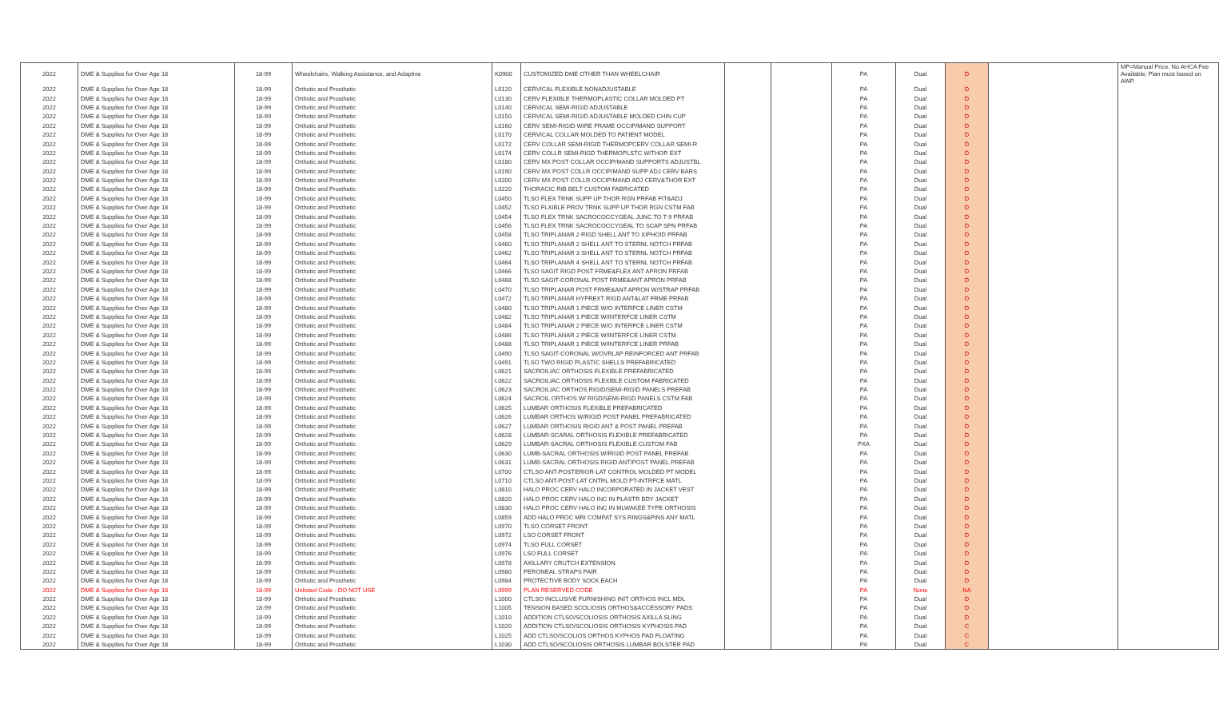| 2022 | DME & Supplies for Over Age 18 | 18-99 | Wheelchairs, Walking Assistance, and Adaptive | K0900 | CUSTOMIZED DME OTHER THAN WHEELCHAIR | | | PA | Dual | D | | MP=Manual Price. No AHCA Fee Available; Plan must based on AWP. |
| 2022 | DME & Supplies for Over Age 18 | 18-99 | Orthotic and Prosthetic | L0120 | CERVICAL FLEXIBLE NONADJUSTABLE | | | PA | Dual | D | | |
| 2022 | DME & Supplies for Over Age 18 | 18-99 | Orthotic and Prosthetic | L0130 | CERV FLEXIBLE THERMOPLASTIC COLLAR MOLDED PT | | | PA | Dual | D | | |
| 2022 | DME & Supplies for Over Age 18 | 18-99 | Orthotic and Prosthetic | L0140 | CERVICAL SEMI-RIGID ADJUSTABLE | | | PA | Dual | D | | |
| 2022 | DME & Supplies for Over Age 18 | 18-99 | Orthotic and Prosthetic | L0150 | CERVICAL SEMI-RIGID ADJUSTABLE MOLDED CHIN CUP | | | PA | Dual | D | | |
| 2022 | DME & Supplies for Over Age 18 | 18-99 | Orthotic and Prosthetic | L0160 | CERV SEMI-RIGID WIRE FRAME OCCIP/MAND SUPPORT | | | PA | Dual | D | | |
| 2022 | DME & Supplies for Over Age 18 | 18-99 | Orthotic and Prosthetic | L0170 | CERVICAL COLLAR MOLDED TO PATIENT MODEL | | | PA | Dual | D | | |
| 2022 | DME & Supplies for Over Age 18 | 18-99 | Orthotic and Prosthetic | L0172 | CERV COLLAR SEMI-RIGID THERMOPCERV COLLAR SEMI-R | | | PA | Dual | D | | |
| 2022 | DME & Supplies for Over Age 18 | 18-99 | Orthotic and Prosthetic | L0174 | CERV COLLR SEMI-RIGD THERMOPLSTC W/THOR EXT | | | PA | Dual | D | | |
| 2022 | DME & Supplies for Over Age 18 | 18-99 | Orthotic and Prosthetic | L0180 | CERV MX POST COLLAR OCCIP/MAND SUPPORTS ADJUSTBL | | | PA | Dual | D | | |
| 2022 | DME & Supplies for Over Age 18 | 18-99 | Orthotic and Prosthetic | L0190 | CERV MX POST COLLR OCCIP/MAND SUPP ADJ CERV BARS | | | PA | Dual | D | | |
| 2022 | DME & Supplies for Over Age 18 | 18-99 | Orthotic and Prosthetic | L0200 | CERV MX POST COLLR OCCIP/MAND ADJ CERV&THOR EXT | | | PA | Dual | D | | |
| 2022 | DME & Supplies for Over Age 18 | 18-99 | Orthotic and Prosthetic | L0220 | THORACIC RIB BELT CUSTOM FABRICATED | | | PA | Dual | D | | |
| 2022 | DME & Supplies for Over Age 18 | 18-99 | Orthotic and Prosthetic | L0450 | TLSO FLEX TRNK SUPP UP THOR RGN PRFAB FIT&ADJ | | | PA | Dual | D | | |
| 2022 | DME & Supplies for Over Age 18 | 18-99 | Orthotic and Prosthetic | L0452 | TLSO FLXIBLE PROV TRNK SUPP UP THOR RGN CSTM FAB | | | PA | Dual | D | | |
| 2022 | DME & Supplies for Over Age 18 | 18-99 | Orthotic and Prosthetic | L0454 | TLSO FLEX TRNK SACROCOCCYGEAL JUNC TO T-9 PRFAB | | | PA | Dual | D | | |
| 2022 | DME & Supplies for Over Age 18 | 18-99 | Orthotic and Prosthetic | L0456 | TLSO FLEX TRNK SACROCOCCYGEAL TO SCAP SPN PRFAB | | | PA | Dual | D | | |
| 2022 | DME & Supplies for Over Age 18 | 18-99 | Orthotic and Prosthetic | L0458 | TLSO TRIPLANAR 2 RIGD SHELL ANT TO XIPHOID PRFAB | | | PA | Dual | D | | |
| 2022 | DME & Supplies for Over Age 18 | 18-99 | Orthotic and Prosthetic | L0460 | TLSO TRIPLANAR 2 SHELL ANT TO STERNL NOTCH PRFAB | | | PA | Dual | D | | |
| 2022 | DME & Supplies for Over Age 18 | 18-99 | Orthotic and Prosthetic | L0462 | TLSO TRIPLANAR 3 SHELL ANT TO STERNL NOTCH PRFAB | | | PA | Dual | D | | |
| 2022 | DME & Supplies for Over Age 18 | 18-99 | Orthotic and Prosthetic | L0464 | TLSO TRIPLANAR 4 SHELL ANT TO STERNL NOTCH PRFAB | | | PA | Dual | D | | |
| 2022 | DME & Supplies for Over Age 18 | 18-99 | Orthotic and Prosthetic | L0466 | TLSO SAGIT RIGD POST FRME&FLEX ANT APRON PRFAB | | | PA | Dual | D | | |
| 2022 | DME & Supplies for Over Age 18 | 18-99 | Orthotic and Prosthetic | L0468 | TLSO SAGIT-CORONAL POST FRME&ANT APRON PRFAB | | | PA | Dual | D | | |
| 2022 | DME & Supplies for Over Age 18 | 18-99 | Orthotic and Prosthetic | L0470 | TLSO TRIPLANAR POST FRME&ANT APRON W/STRAP PRFAB | | | PA | Dual | D | | |
| 2022 | DME & Supplies for Over Age 18 | 18-99 | Orthotic and Prosthetic | L0472 | TLSO TRIPLANAR HYPREXT RIGD ANT&LAT FRME PRFAB | | | PA | Dual | D | | |
| 2022 | DME & Supplies for Over Age 18 | 18-99 | Orthotic and Prosthetic | L0480 | TLSO TRIPLANAR 1 PIECE W/O INTERFCE LINER CSTM | | | PA | Dual | D | | |
| 2022 | DME & Supplies for Over Age 18 | 18-99 | Orthotic and Prosthetic | L0482 | TLSO TRIPLANAR 1 PIECE W/INTERFCE LINER CSTM | | | PA | Dual | D | | |
| 2022 | DME & Supplies for Over Age 18 | 18-99 | Orthotic and Prosthetic | L0484 | TLSO TRIPLANAR 2 PIECE W/O INTERFCE LINER CSTM | | | PA | Dual | D | | |
| 2022 | DME & Supplies for Over Age 18 | 18-99 | Orthotic and Prosthetic | L0486 | TLSO TRIPLANAR 2 PIECE W/INTERFCE LINER CSTM | | | PA | Dual | D | | |
| 2022 | DME & Supplies for Over Age 18 | 18-99 | Orthotic and Prosthetic | L0488 | TLSO TRIPLANAR 1 PIECE W/INTERFCE LINER PRFAB | | | PA | Dual | D | | |
| 2022 | DME & Supplies for Over Age 18 | 18-99 | Orthotic and Prosthetic | L0490 | TLSO SAGIT-CORONAL W/OVRLAP REINFORCED ANT PRFAB | | | PA | Dual | D | | |
| 2022 | DME & Supplies for Over Age 18 | 18-99 | Orthotic and Prosthetic | L0491 | TLSO TWO RIGID PLASTIC SHELLS PREFABRICATED | | | PA | Dual | D | | |
| 2022 | DME & Supplies for Over Age 18 | 18-99 | Orthotic and Prosthetic | L0621 | SACROILIAC ORTHOSIS FLEXIBLE PREFABRICATED | | | PA | Dual | D | | |
| 2022 | DME & Supplies for Over Age 18 | 18-99 | Orthotic and Prosthetic | L0622 | SACROILIAC ORTHOSIS FLEXIBLE CUSTOM FABRICATED | | | PA | Dual | D | | |
| 2022 | DME & Supplies for Over Age 18 | 18-99 | Orthotic and Prosthetic | L0623 | SACROILIAC ORTHOS RIGID/SEMI-RIGID PANELS PREFAB | | | PA | Dual | D | | |
| 2022 | DME & Supplies for Over Age 18 | 18-99 | Orthotic and Prosthetic | L0624 | SACROIL ORTHOS W/ RIGD/SEMI-RIGD PANELS CSTM FAB | | | PA | Dual | D | | |
| 2022 | DME & Supplies for Over Age 18 | 18-99 | Orthotic and Prosthetic | L0625 | LUMBAR ORTHOSIS FLEXIBLE PREFABRICATED | | | PA | Dual | D | | |
| 2022 | DME & Supplies for Over Age 18 | 18-99 | Orthotic and Prosthetic | L0626 | LUMBAR ORTHOS W/RIGID POST PANEL PREFABRICATED | | | PA | Dual | D | | |
| 2022 | DME & Supplies for Over Age 18 | 18-99 | Orthotic and Prosthetic | L0627 | LUMBAR ORTHOSIS RIGID ANT & POST PANEL PREFAB | | | PA | Dual | D | | |
| 2022 | DME & Supplies for Over Age 18 | 18-99 | Orthotic and Prosthetic | L0628 | LUMBAR-SCARAL ORTHOSIS FLEXIBLE PREFABRICATED | | | PA | Dual | D | | |
| 2022 | DME & Supplies for Over Age 18 | 18-99 | Orthotic and Prosthetic | L0629 | LUMBAR-SACRAL ORTHOSIS FLEXIBLE CUSTOM FAB | | | PXA | Dual | D | | |
| 2022 | DME & Supplies for Over Age 18 | 18-99 | Orthotic and Prosthetic | L0630 | LUMB-SACRAL ORTHOSIS W/RIGID POST PANEL PREFAB | | | PA | Dual | D | | |
| 2022 | DME & Supplies for Over Age 18 | 18-99 | Orthotic and Prosthetic | L0631 | LUMB-SACRAL ORTHOSIS RIGID ANT/POST PANEL PREFAB | | | PA | Dual | D | | |
| 2022 | DME & Supplies for Over Age 18 | 18-99 | Orthotic and Prosthetic | L0700 | CTLSO ANT-POSTERIOR-LAT CONTROL MOLDED PT MODEL | | | PA | Dual | D | | |
| 2022 | DME & Supplies for Over Age 18 | 18-99 | Orthotic and Prosthetic | L0710 | CTLSO ANT-POST-LAT CNTRL MOLD PT-INTRFCE MATL | | | PA | Dual | D | | |
| 2022 | DME & Supplies for Over Age 18 | 18-99 | Orthotic and Prosthetic | L0810 | HALO PROC CERV HALO INCORPORATED IN JACKET VEST | | | PA | Dual | D | | |
| 2022 | DME & Supplies for Over Age 18 | 18-99 | Orthotic and Prosthetic | L0820 | HALO PROC CERV HALO INC IN PLASTR BDY JACKET | | | PA | Dual | D | | |
| 2022 | DME & Supplies for Over Age 18 | 18-99 | Orthotic and Prosthetic | L0830 | HALO PROC CERV HALO INC IN MLWAKEE TYPE ORTHOSIS | | | PA | Dual | D | | |
| 2022 | DME & Supplies for Over Age 18 | 18-99 | Orthotic and Prosthetic | L0859 | ADD HALO PROC MRI COMPAT SYS RINGS&PINS ANY MATL | | | PA | Dual | D | | |
| 2022 | DME & Supplies for Over Age 18 | 18-99 | Orthotic and Prosthetic | L0970 | TLSO CORSET FRONT | | | PA | Dual | D | | |
| 2022 | DME & Supplies for Over Age 18 | 18-99 | Orthotic and Prosthetic | L0972 | LSO CORSET FRONT | | | PA | Dual | D | | |
| 2022 | DME & Supplies for Over Age 18 | 18-99 | Orthotic and Prosthetic | L0974 | TLSO FULL CORSET | | | PA | Dual | D | | |
| 2022 | DME & Supplies for Over Age 18 | 18-99 | Orthotic and Prosthetic | L0976 | LSO FULL CORSET | | | PA | Dual | D | | |
| 2022 | DME & Supplies for Over Age 18 | 18-99 | Orthotic and Prosthetic | L0978 | AXILLARY CRUTCH EXTENSION | | | PA | Dual | D | | |
| 2022 | DME & Supplies for Over Age 18 | 18-99 | Orthotic and Prosthetic | L0980 | PERONEAL STRAPS PAIR | | | PA | Dual | D | | |
| 2022 | DME & Supplies for Over Age 18 | 18-99 | Orthotic and Prosthetic | L0984 | PROTECTIVE BODY SOCK EACH | | | PA | Dual | D | | |
| 2022 | DME & Supplies for Over Age 18 | 18-99 | Unlisted Code - DO NOT USE | L0999 | PLAN RESERVED CODE | | | PA | None | NA | | |
| 2022 | DME & Supplies for Over Age 18 | 18-99 | Orthotic and Prosthetic | L1000 | CTLSO INCLUSIVE FURNISHING INIT ORTHOS INCL MDL | | | PA | Dual | D | | |
| 2022 | DME & Supplies for Over Age 18 | 18-99 | Orthotic and Prosthetic | L1005 | TENSION BASED SCOLIOSIS ORTHOS&ACCESSORY PADS | | | PA | Dual | D | | |
| 2022 | DME & Supplies for Over Age 18 | 18-99 | Orthotic and Prosthetic | L1010 | ADDITION CTLSO/SCOLIOSIS ORTHOSIS AXILLA SLING | | | PA | Dual | D | | |
| 2022 | DME & Supplies for Over Age 18 | 18-99 | Orthotic and Prosthetic | L1020 | ADDITION CTLSO/SCOLIOSIS ORTHOSIS KYPHOSIS PAD | | | PA | Dual | C | | |
| 2022 | DME & Supplies for Over Age 18 | 18-99 | Orthotic and Prosthetic | L1025 | ADD CTLSO/SCOLIOS ORTHOS KYPHOS PAD FLOATING | | | PA | Dual | C | | |
| 2022 | DME & Supplies for Over Age 18 | 18-99 | Orthotic and Prosthetic | L1030 | ADD CTLSO/SCOLIOSIS ORTHOSIS LUMBAR BOLSTER PAD | | | PA | Dual | C | | |